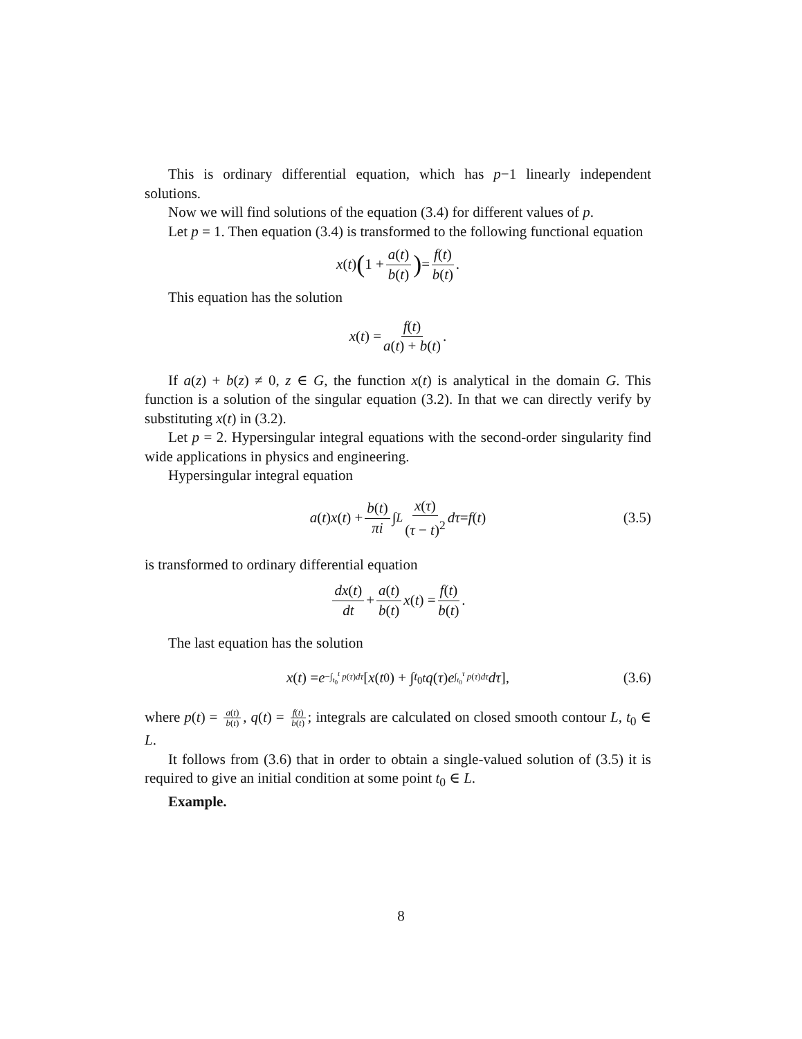This is ordinary differential equation, which has p−1 linearly independent solutions.
Now we will find solutions of the equation (3.4) for different values of p.
Let p = 1. Then equation (3.4) is transformed to the following functional equation
x (t) (1 + a(t) b(t)) = f(t) b(t).
This equation has the solution
x (t) = f(t) a(t) + b(t).
If a(z) + b(z) ≠ 0, z ∈ G, the function x(t) is analytical in the domain G. This function is a solution of the singular equation (3.2). In that we can directly verify by substituting x(t) in (3.2).
Let p = 2. Hypersingular integral equations with the second-order singularity find wide applications in physics and engineering.
Hypersingular integral equation
a (t) x (t) + b(t) πi ∫<sub>L</sub> x(τ) (τ − t)<sup>2</sup> dτ = f (t) (3.5)
is transformed to ordinary differential equation
dx(t) dt + a(t) b(t) x (t) = f(t) b(t).
The last equation has the solution
x (t) = e<sup>−∫<sub>t<sub>0</sub></sub><sup>t</sup> p(τ)dτ</sup> [x (t<sub>0</sub>) + ∫<sub>t<sub>0</sub></sub><sup>t</sup> q (τ) e<sup>∫<sub>t<sub>0</sub></sub><sup>τ</sup> p(τ)dτ</sup> dτ], (3.6)
where p(t) = a(t) b(t), q(t) = f(t) b(t); integrals are calculated on closed smooth contour L, t<sub>0</sub> ∈ L.
It follows from (3.6) that in order to obtain a single-valued solution of (3.5) it is required to give an initial condition at some point t<sub>0</sub> ∈ L.
Example.
8